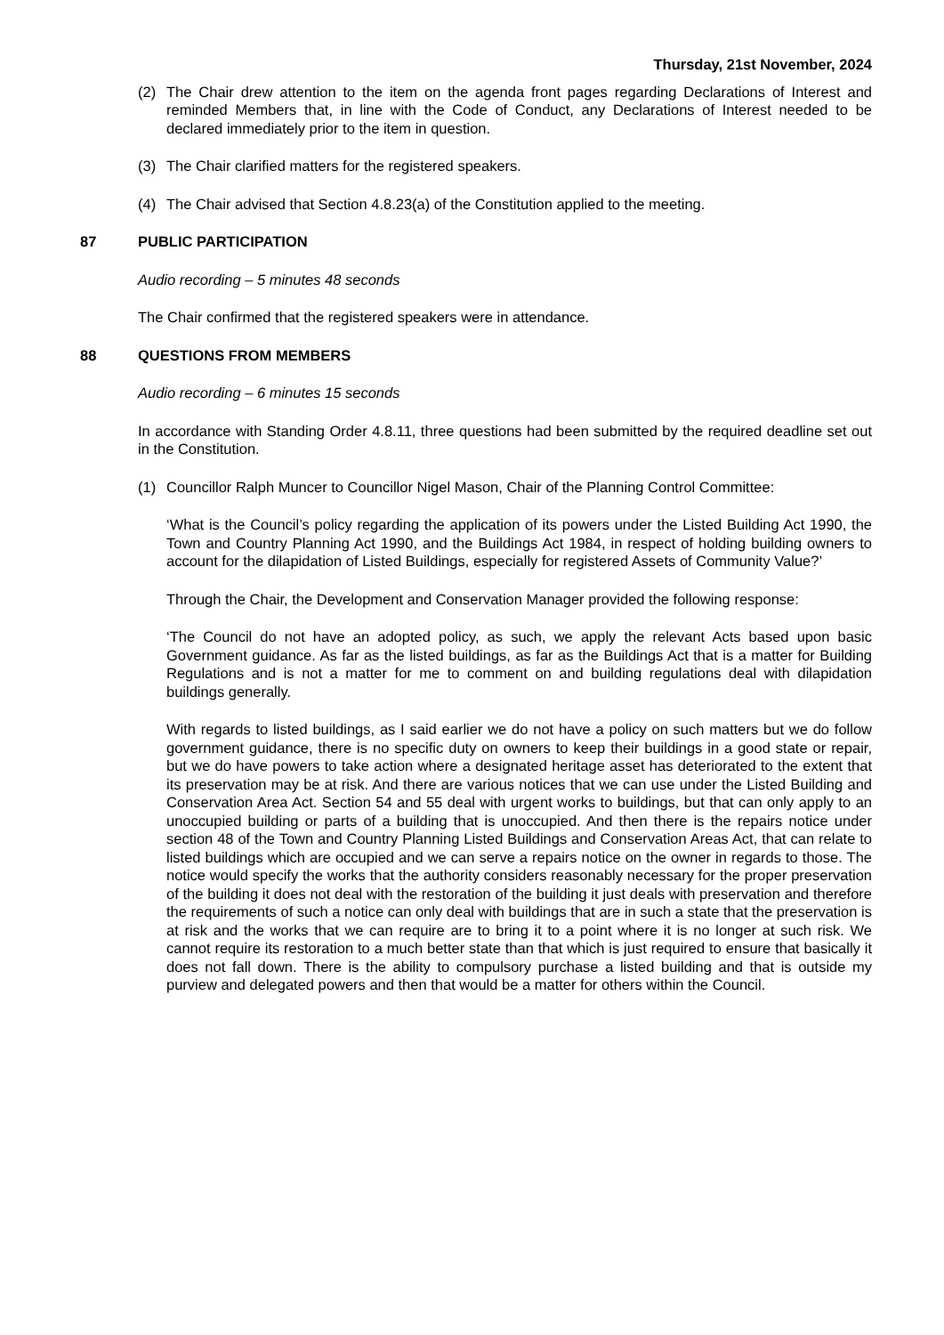Thursday, 21st November, 2024
(2) The Chair drew attention to the item on the agenda front pages regarding Declarations of Interest and reminded Members that, in line with the Code of Conduct, any Declarations of Interest needed to be declared immediately prior to the item in question.
(3) The Chair clarified matters for the registered speakers.
(4) The Chair advised that Section 4.8.23(a) of the Constitution applied to the meeting.
87 PUBLIC PARTICIPATION
Audio recording – 5 minutes 48 seconds
The Chair confirmed that the registered speakers were in attendance.
88 QUESTIONS FROM MEMBERS
Audio recording – 6 minutes 15 seconds
In accordance with Standing Order 4.8.11, three questions had been submitted by the required deadline set out in the Constitution.
(1) Councillor Ralph Muncer to Councillor Nigel Mason, Chair of the Planning Control Committee:
‘What is the Council’s policy regarding the application of its powers under the Listed Building Act 1990, the Town and Country Planning Act 1990, and the Buildings Act 1984, in respect of holding building owners to account for the dilapidation of Listed Buildings, especially for registered Assets of Community Value?’
Through the Chair, the Development and Conservation Manager provided the following response:
‘The Council do not have an adopted policy, as such, we apply the relevant Acts based upon basic Government guidance. As far as the listed buildings, as far as the Buildings Act that is a matter for Building Regulations and is not a matter for me to comment on and building regulations deal with dilapidation buildings generally.
With regards to listed buildings, as I said earlier we do not have a policy on such matters but we do follow government guidance, there is no specific duty on owners to keep their buildings in a good state or repair, but we do have powers to take action where a designated heritage asset has deteriorated to the extent that its preservation may be at risk. And there are various notices that we can use under the Listed Building and Conservation Area Act. Section 54 and 55 deal with urgent works to buildings, but that can only apply to an unoccupied building or parts of a building that is unoccupied. And then there is the repairs notice under section 48 of the Town and Country Planning Listed Buildings and Conservation Areas Act, that can relate to listed buildings which are occupied and we can serve a repairs notice on the owner in regards to those. The notice would specify the works that the authority considers reasonably necessary for the proper preservation of the building it does not deal with the restoration of the building it just deals with preservation and therefore the requirements of such a notice can only deal with buildings that are in such a state that the preservation is at risk and the works that we can require are to bring it to a point where it is no longer at such risk. We cannot require its restoration to a much better state than that which is just required to ensure that basically it does not fall down. There is the ability to compulsory purchase a listed building and that is outside my purview and delegated powers and then that would be a matter for others within the Council.